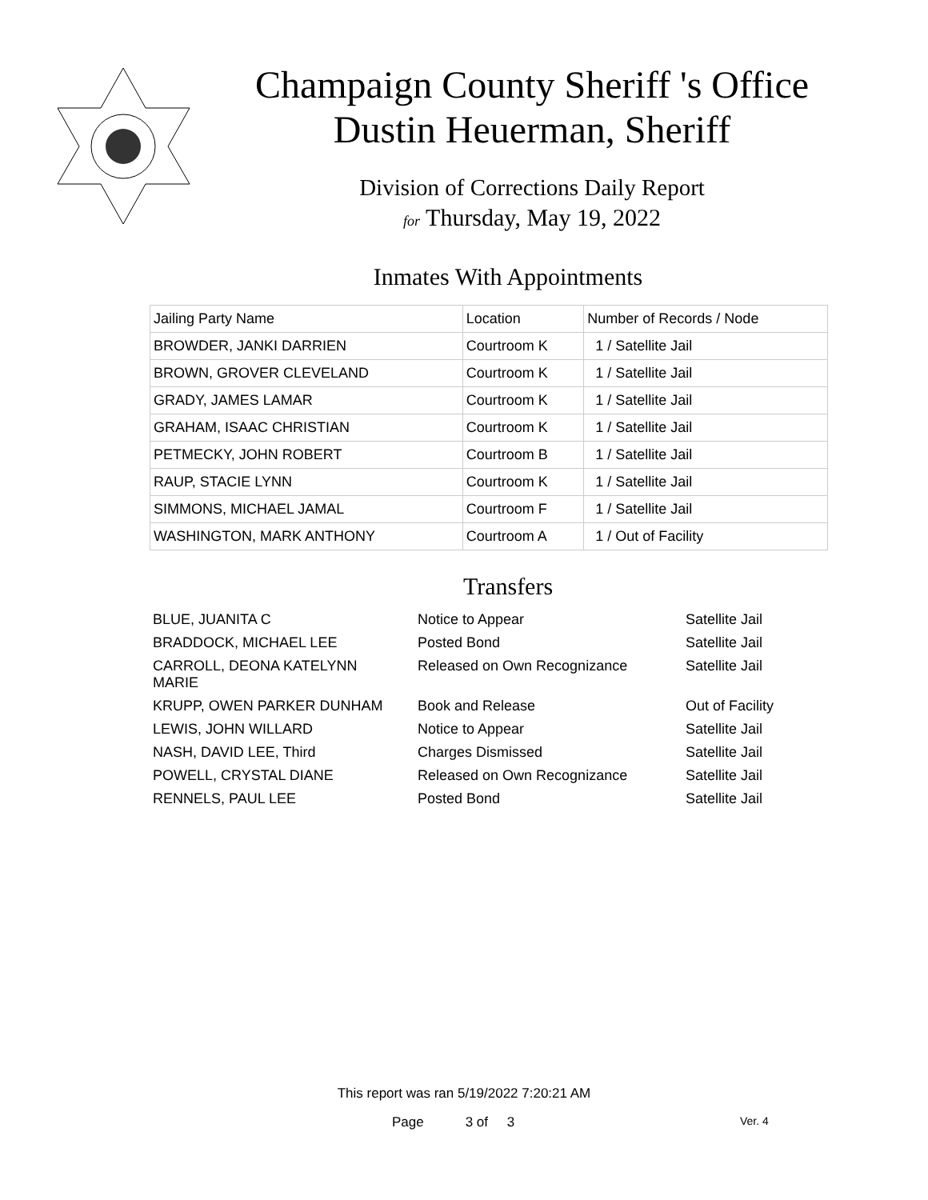Champaign County Sheriff 's Office
Dustin Heuerman, Sheriff
Division of Corrections Daily Report
for Thursday, May 19, 2022
Inmates With Appointments
| Jailing Party Name | Location | Number of Records / Node |
| --- | --- | --- |
| BROWDER, JANKI DARRIEN | Courtroom K | 1 / Satellite Jail |
| BROWN, GROVER CLEVELAND | Courtroom K | 1 / Satellite Jail |
| GRADY, JAMES LAMAR | Courtroom K | 1 / Satellite Jail |
| GRAHAM, ISAAC CHRISTIAN | Courtroom K | 1 / Satellite Jail |
| PETMECKY, JOHN ROBERT | Courtroom B | 1 / Satellite Jail |
| RAUP, STACIE LYNN | Courtroom K | 1 / Satellite Jail |
| SIMMONS, MICHAEL JAMAL | Courtroom F | 1 / Satellite Jail |
| WASHINGTON, MARK ANTHONY | Courtroom A | 1 / Out of Facility |
Transfers
| BLUE, JUANITA C | Notice to Appear | Satellite Jail |
| BRADDOCK, MICHAEL LEE | Posted Bond | Satellite Jail |
| CARROLL, DEONA KATELYNN MARIE | Released on Own Recognizance | Satellite Jail |
| KRUPP, OWEN PARKER DUNHAM | Book and Release | Out of Facility |
| LEWIS, JOHN WILLARD | Notice to Appear | Satellite Jail |
| NASH, DAVID LEE, Third | Charges Dismissed | Satellite Jail |
| POWELL, CRYSTAL DIANE | Released on Own Recognizance | Satellite Jail |
| RENNELS, PAUL LEE | Posted Bond | Satellite Jail |
This report was ran 5/19/2022 7:20:21 AM
Page 3 of 3 Ver. 4